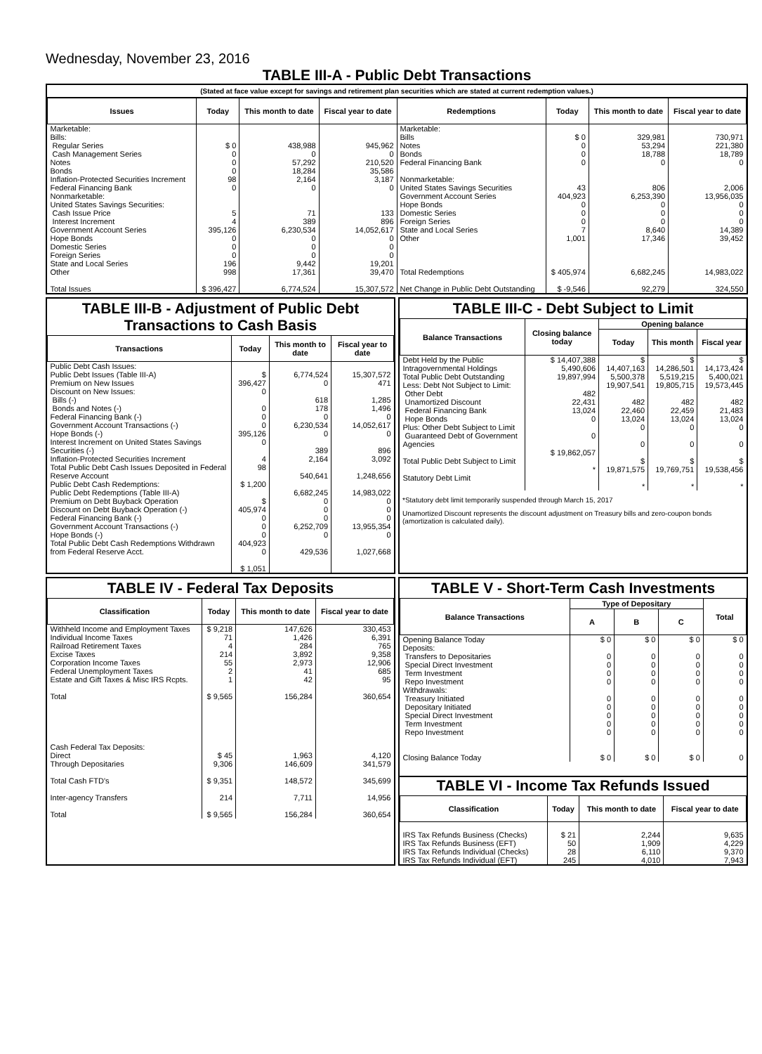Wednesday, November 23, 2016
TABLE III-A - Public Debt Transactions
(Stated at face value except for savings and retirement plan securities which are stated at current redemption values.)
| Issues | Today | This month to date | Fiscal year to date | Redemptions | Today | This month to date | Fiscal year to date |
| --- | --- | --- | --- | --- | --- | --- | --- |
| Marketable: Bills: Regular Series Cash Management Series Notes Bonds Inflation-Protected Securities Increment Federal Financing Bank Nonmarketable: United States Savings Securities: Cash Issue Price Interest Increment Government Account Series Hope Bonds Domestic Series Foreign Series State and Local Series Other Total Issues | $ 0 0 0 0 98 0 5 4 395,126 0 0 0 196 998 $ 396,427 | 438,988 0 57,292 18,284 2,164 0 71 389 6,230,534 0 0 0 9,442 17,361 6,774,524 | 945,962 0 210,520 35,586 3,187 0 133 896 14,052,617 0 0 0 19,201 39,470 15,307,572 | Marketable: Bills Notes Bonds Federal Financing Bank Nonmarketable: United States Savings Securities Government Account Series Hope Bonds Domestic Series Foreign Series State and Local Series Other Total Redemptions Net Change in Public Debt Outstanding | $ 0 0 0 0 43 404,923 0 0 0 7 1,001 $ 405,974 $ -9,546 | 329,981 53,294 18,788 0 806 6,253,390 0 0 0 8,640 17,346 6,682,245 92,279 | 730,971 221,380 18,789 0 2,006 13,956,035 0 0 0 14,389 39,452 14,983,022 324,550 |
TABLE III-B - Adjustment of Public Debt Transactions to Cash Basis
| Transactions | Today | This month to date | Fiscal year to date |
| --- | --- | --- | --- |
| Public Debt Cash Issues: Public Debt Issues (Table III-A) Premium on New Issues Discount on New Issues: Bills (-) Bonds and Notes (-) Federal Financing Bank (-) Government Account Transactions (-) Hope Bonds (-) Interest Increment on United States Savings Securities (-) Inflation-Protected Securities Increment Total Public Debt Cash Issues Deposited in Federal Reserve Account Public Debt Cash Redemptions: Public Debt Redemptions (Table III-A) Premium on Debt Buyback Operation Discount on Debt Buyback Operation (-) Federal Financing Bank (-) Government Account Transactions (-) Hope Bonds (-) Total Public Debt Cash Redemptions Withdrawn from Federal Reserve Acct. | $ 396,427 0 0 0 0 395,126 0 4 98 $ 1,200 $ 405,974 0 0 0 404,923 0 $ 1,051 | 6,774,524 0 618 178 0 6,230,534 0 389 2,164 540,641 6,682,245 0 0 0 6,252,709 0 429,536 | 15,307,572 471 1,285 1,496 0 14,052,617 0 896 3,092 1,248,656 14,983,022 0 0 0 13,955,354 0 1,027,668 |
TABLE III-C - Debt Subject to Limit
| Balance Transactions | Closing balance today | Opening balance | | |
| --- | --- | --- | --- | --- |
| | | Today | This month | Fiscal year |
| Debt Held by the Public Intragovernmental Holdings Total Public Debt Outstanding Less: Debt Not Subject to Limit: Other Debt Unamortized Discount Federal Financing Bank Hope Bonds Plus: Other Debt Subject to Limit Guaranteed Debt of Government Agencies Total Public Debt Subject to Limit Statutory Debt Limit | $ 14,407,388 5,490,606 19,897,994 482 22,431 13,024 0 0 $ 19,862,057 * | $ 14,407,163 5,500,378 19,907,541 482 22,460 13,024 0 0 $ 19,871,575 * | $ 14,286,501 5,519,215 19,805,715 482 22,459 13,024 0 0 $ 19,769,751 * | $ 14,173,424 5,400,021 19,573,445 482 21,483 13,024 0 0 $ 19,538,456 * |
*Statutory debt limit temporarily suspended through March 15, 2017
Unamortized Discount represents the discount adjustment on Treasury bills and zero-coupon bonds (amortization is calculated daily).
TABLE IV - Federal Tax Deposits
| Classification | Today | This month to date | Fiscal year to date |
| --- | --- | --- | --- |
| Withheld Income and Employment Taxes Individual Income Taxes Railroad Retirement Taxes Excise Taxes Corporation Income Taxes Federal Unemployment Taxes Estate and Gift Taxes & Misc IRS Rcpts. Total Cash Federal Tax Deposits: Direct Through Depositaries Total Cash FTD's Inter-agency Transfers Total | $ 9,218 71 4 214 55 2 1 $ 9,565 $ 45 9,306 $ 9,351 214 $ 9,565 | 147,626 1,426 284 3,892 2,973 41 42 156,284 1,963 146,609 148,572 7,711 156,284 | 330,453 6,391 765 9,358 12,906 685 95 360,654 4,120 341,579 345,699 14,956 360,654 |
TABLE V - Short-Term Cash Investments
| Balance Transactions | Type of Depositary | | | Total |
| --- | --- | --- | --- | --- |
| | A | B | C | |
| Opening Balance Today Deposits: Transfers to Depositaries Special Direct Investment Term Investment Repo Investment Withdrawals: Treasury Initiated Depositary Initiated Special Direct Investment Term Investment Repo Investment Closing Balance Today | $ 0 0 0 0 0 0 0 0 0 0 $ 0 | $ 0 0 0 0 0 0 0 0 0 0 $ 0 | $ 0 0 0 0 0 0 0 0 0 0 $ 0 | $ 0 0 0 0 0 0 0 0 0 0 0 |
TABLE VI - Income Tax Refunds Issued
| Classification | Today | This month to date | Fiscal year to date |
| --- | --- | --- | --- |
| IRS Tax Refunds Business (Checks) IRS Tax Refunds Business (EFT) IRS Tax Refunds Individual (Checks) IRS Tax Refunds Individual (EFT) | $ 21 50 28 245 | 2,244 1,909 6,110 4,010 | 9,635 4,229 9,370 7,943 |